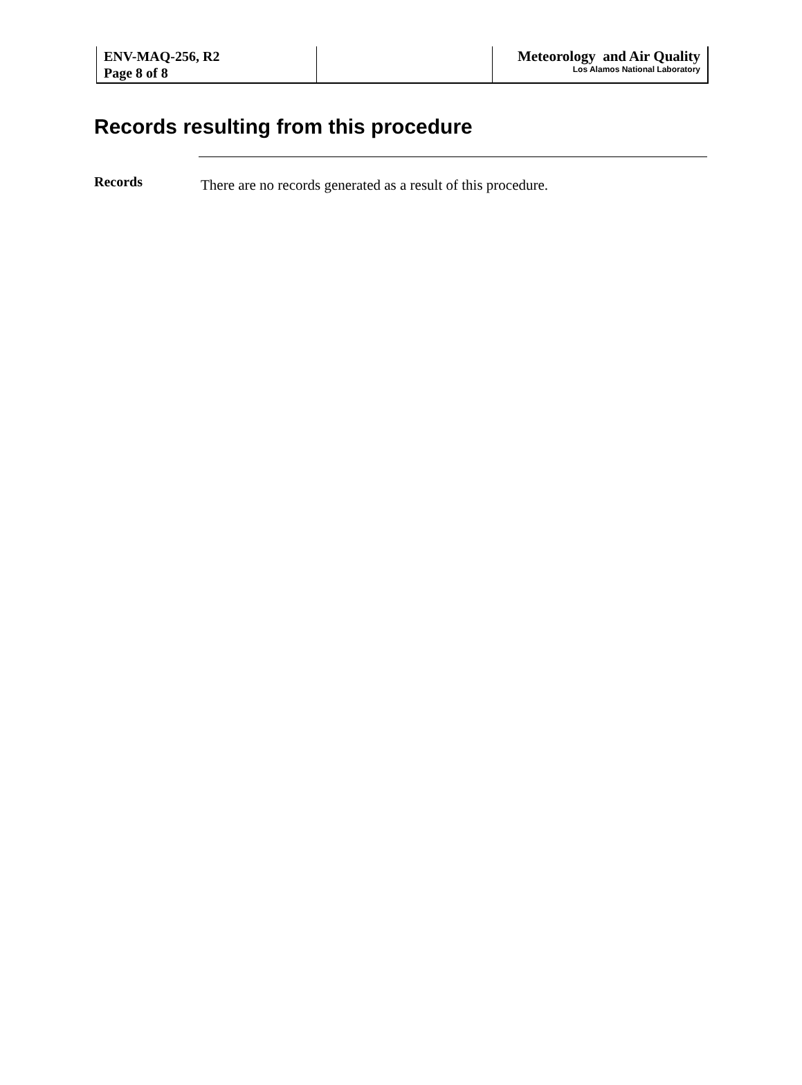ENV-MAQ-256, R2
Page 8 of 8
Meteorology and Air Quality
Los Alamos National Laboratory
Records resulting from this procedure
Records
There are no records generated as a result of this procedure.